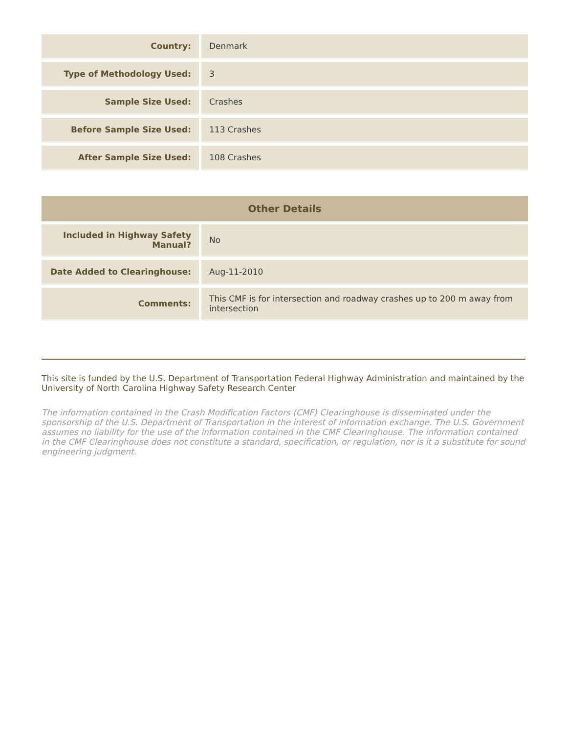| Country: | Denmark |
| Type of Methodology Used: | 3 |
| Sample Size Used: | Crashes |
| Before Sample Size Used: | 113 Crashes |
| After Sample Size Used: | 108 Crashes |
| Other Details | |
| --- | --- |
| Included in Highway Safety Manual? | No |
| Date Added to Clearinghouse: | Aug-11-2010 |
| Comments: | This CMF is for intersection and roadway crashes up to 200 m away from intersection |
This site is funded by the U.S. Department of Transportation Federal Highway Administration and maintained by the University of North Carolina Highway Safety Research Center
The information contained in the Crash Modification Factors (CMF) Clearinghouse is disseminated under the sponsorship of the U.S. Department of Transportation in the interest of information exchange. The U.S. Government assumes no liability for the use of the information contained in the CMF Clearinghouse. The information contained in the CMF Clearinghouse does not constitute a standard, specification, or regulation, nor is it a substitute for sound engineering judgment.